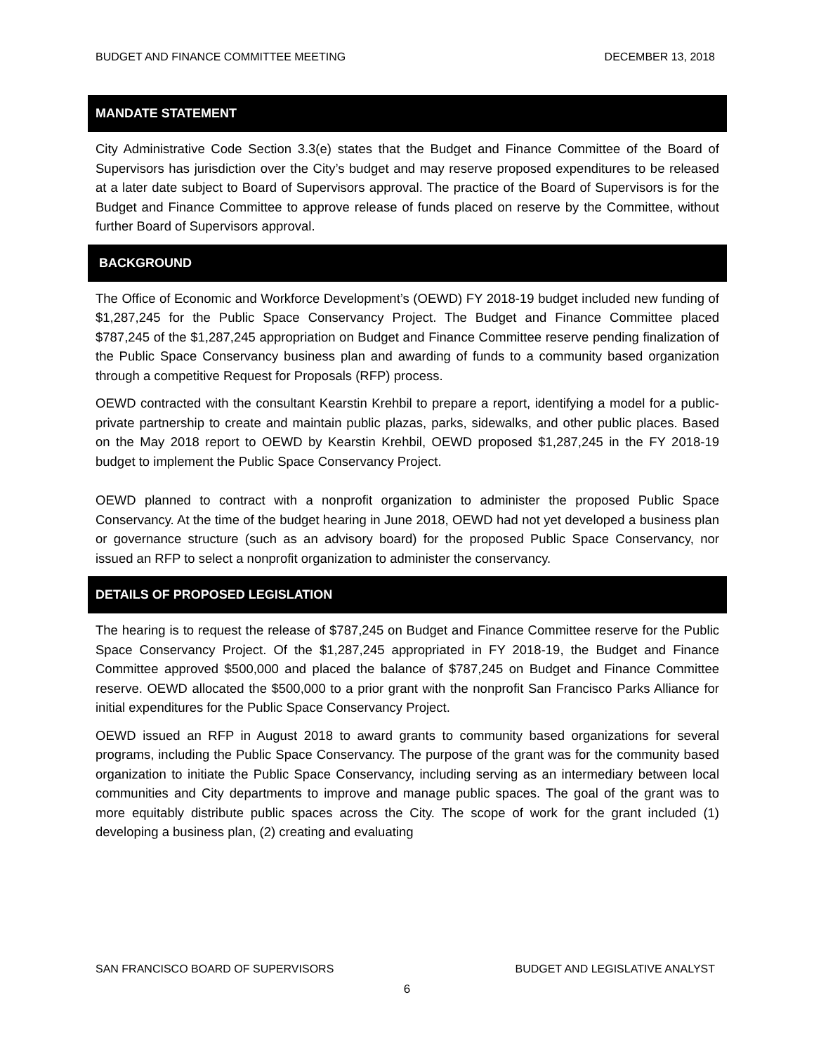BUDGET AND FINANCE COMMITTEE MEETING DECEMBER 13, 2018
MANDATE STATEMENT
City Administrative Code Section 3.3(e) states that the Budget and Finance Committee of the Board of Supervisors has jurisdiction over the City’s budget and may reserve proposed expenditures to be released at a later date subject to Board of Supervisors approval. The practice of the Board of Supervisors is for the Budget and Finance Committee to approve release of funds placed on reserve by the Committee, without further Board of Supervisors approval.
BACKGROUND
The Office of Economic and Workforce Development’s (OEWD) FY 2018-19 budget included new funding of $1,287,245 for the Public Space Conservancy Project. The Budget and Finance Committee placed $787,245 of the $1,287,245 appropriation on Budget and Finance Committee reserve pending finalization of the Public Space Conservancy business plan and awarding of funds to a community based organization through a competitive Request for Proposals (RFP) process.
OEWD contracted with the consultant Kearstin Krehbil to prepare a report, identifying a model for a public-private partnership to create and maintain public plazas, parks, sidewalks, and other public places. Based on the May 2018 report to OEWD by Kearstin Krehbil, OEWD proposed $1,287,245 in the FY 2018-19 budget to implement the Public Space Conservancy Project.
OEWD planned to contract with a nonprofit organization to administer the proposed Public Space Conservancy. At the time of the budget hearing in June 2018, OEWD had not yet developed a business plan or governance structure (such as an advisory board) for the proposed Public Space Conservancy, nor issued an RFP to select a nonprofit organization to administer the conservancy.
DETAILS OF PROPOSED LEGISLATION
The hearing is to request the release of $787,245 on Budget and Finance Committee reserve for the Public Space Conservancy Project. Of the $1,287,245 appropriated in FY 2018-19, the Budget and Finance Committee approved $500,000 and placed the balance of $787,245 on Budget and Finance Committee reserve. OEWD allocated the $500,000 to a prior grant with the nonprofit San Francisco Parks Alliance for initial expenditures for the Public Space Conservancy Project.
OEWD issued an RFP in August 2018 to award grants to community based organizations for several programs, including the Public Space Conservancy. The purpose of the grant was for the community based organization to initiate the Public Space Conservancy, including serving as an intermediary between local communities and City departments to improve and manage public spaces. The goal of the grant was to more equitably distribute public spaces across the City. The scope of work for the grant included (1) developing a business plan, (2) creating and evaluating
SAN FRANCISCO BOARD OF SUPERVISORS BUDGET AND LEGISLATIVE ANALYST
6